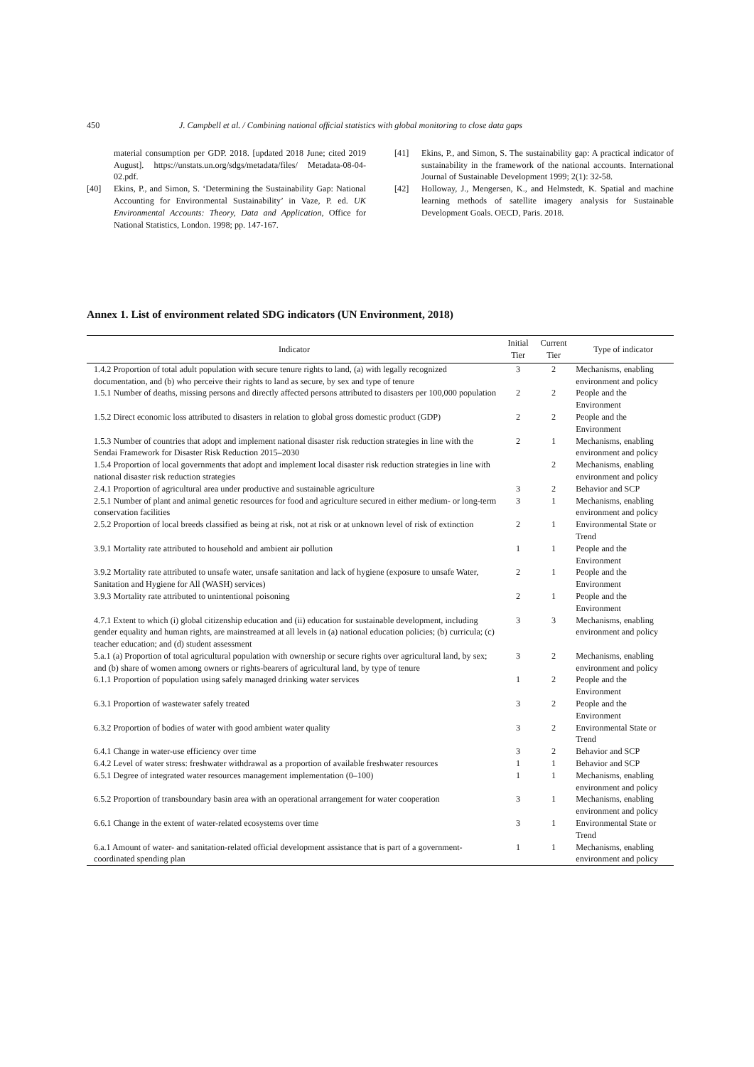450 J. Campbell et al. / Combining national ofﬁcial statistics with global monitoring to close data gaps
material consumption per GDP. 2018. [updated 2018 June; cited 2019 August]. https://unstats.un.org/sdgs/metadata/files/ Metadata-08-04-02.pdf.
[40] Ekins, P., and Simon, S. ‘Determining the Sustainability Gap: National Accounting for Environmental Sustainability’ in Vaze, P. ed. UK Environmental Accounts: Theory, Data and Application, Office for National Statistics, London. 1998; pp. 147-167.
[41] Ekins, P., and Simon, S. The sustainability gap: A practical indicator of sustainability in the framework of the national accounts. International Journal of Sustainable Development 1999; 2(1): 32-58.
[42] Holloway, J., Mengersen, K., and Helmstedt, K. Spatial and machine learning methods of satellite imagery analysis for Sustainable Development Goals. OECD, Paris. 2018.
Annex 1. List of environment related SDG indicators (UN Environment, 2018)
| Indicator | Initial Tier | Current Tier | Type of indicator |
| --- | --- | --- | --- |
| 1.4.2 Proportion of total adult population with secure tenure rights to land, (a) with legally recognized documentation, and (b) who perceive their rights to land as secure, by sex and type of tenure | 3 | 2 | Mechanisms, enabling environment and policy |
| 1.5.1 Number of deaths, missing persons and directly affected persons attributed to disasters per 100,000 population | 2 | 2 | People and the Environment |
| 1.5.2 Direct economic loss attributed to disasters in relation to global gross domestic product (GDP) | 2 | 2 | People and the Environment |
| 1.5.3 Number of countries that adopt and implement national disaster risk reduction strategies in line with the Sendai Framework for Disaster Risk Reduction 2015–2030 | 2 | 1 | Mechanisms, enabling environment and policy |
| 1.5.4 Proportion of local governments that adopt and implement local disaster risk reduction strategies in line with national disaster risk reduction strategies | | 2 | Mechanisms, enabling environment and policy |
| 2.4.1 Proportion of agricultural area under productive and sustainable agriculture | 3 | 2 | Behavior and SCP |
| 2.5.1 Number of plant and animal genetic resources for food and agriculture secured in either medium- or long-term conservation facilities | 3 | 1 | Mechanisms, enabling environment and policy |
| 2.5.2 Proportion of local breeds classified as being at risk, not at risk or at unknown level of risk of extinction | 2 | 1 | Environmental State or Trend |
| 3.9.1 Mortality rate attributed to household and ambient air pollution | 1 | 1 | People and the Environment |
| 3.9.2 Mortality rate attributed to unsafe water, unsafe sanitation and lack of hygiene (exposure to unsafe Water, Sanitation and Hygiene for All (WASH) services) | 2 | 1 | People and the Environment |
| 3.9.3 Mortality rate attributed to unintentional poisoning | 2 | 1 | People and the Environment |
| 4.7.1 Extent to which (i) global citizenship education and (ii) education for sustainable development, including gender equality and human rights, are mainstreamed at all levels in (a) national education policies; (b) curricula; (c) teacher education; and (d) student assessment | 3 | 3 | Mechanisms, enabling environment and policy |
| 5.a.1 (a) Proportion of total agricultural population with ownership or secure rights over agricultural land, by sex; and (b) share of women among owners or rights-bearers of agricultural land, by type of tenure | 3 | 2 | Mechanisms, enabling environment and policy |
| 6.1.1 Proportion of population using safely managed drinking water services | 1 | 2 | People and the Environment |
| 6.3.1 Proportion of wastewater safely treated | 3 | 2 | People and the Environment |
| 6.3.2 Proportion of bodies of water with good ambient water quality | 3 | 2 | Environmental State or Trend |
| 6.4.1 Change in water-use efficiency over time | 3 | 2 | Behavior and SCP |
| 6.4.2 Level of water stress: freshwater withdrawal as a proportion of available freshwater resources | 1 | 1 | Behavior and SCP |
| 6.5.1 Degree of integrated water resources management implementation (0–100) | 1 | 1 | Mechanisms, enabling environment and policy |
| 6.5.2 Proportion of transboundary basin area with an operational arrangement for water cooperation | 3 | 1 | Mechanisms, enabling environment and policy |
| 6.6.1 Change in the extent of water-related ecosystems over time | 3 | 1 | Environmental State or Trend |
| 6.a.1 Amount of water- and sanitation-related official development assistance that is part of a government-coordinated spending plan | 1 | 1 | Mechanisms, enabling environment and policy |